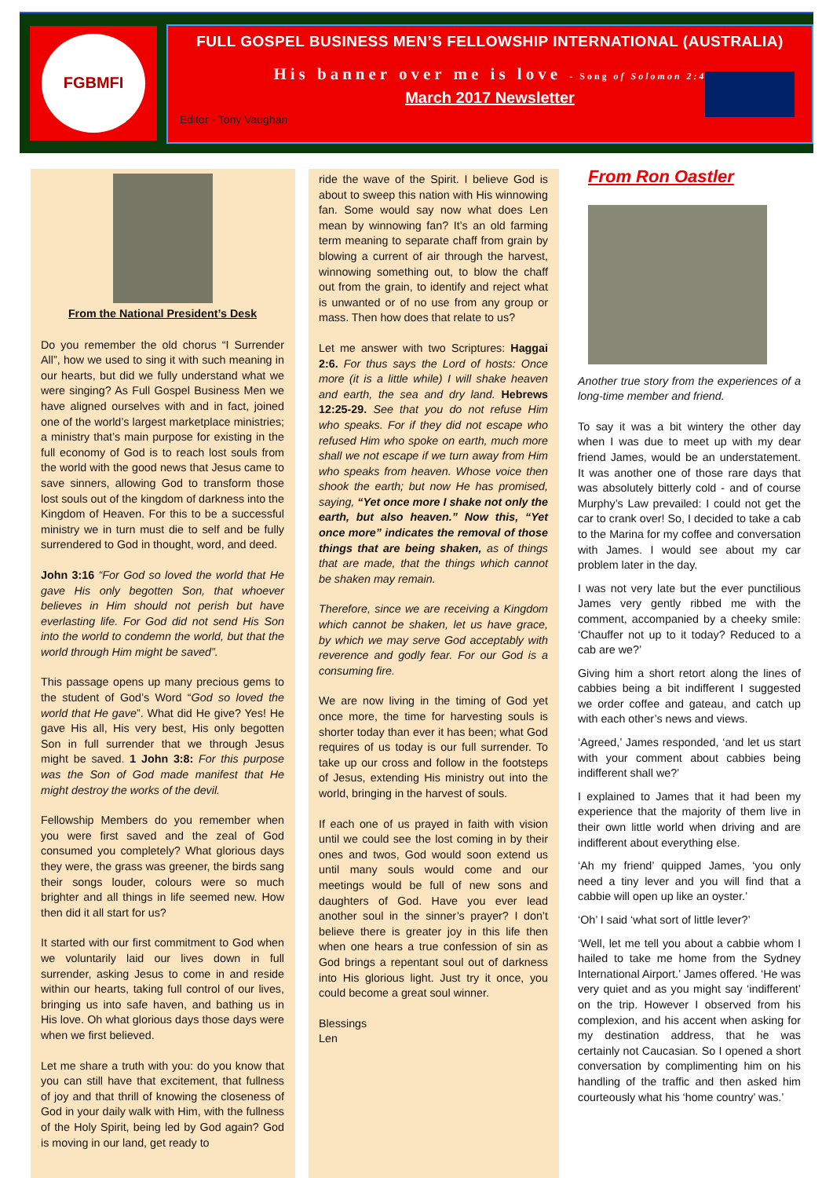FGBMFI
FULL GOSPEL BUSINESS MEN’S FELLOWSHIP INTERNATIONAL (AUSTRALIA)
His banner over me is love - Song of Solomon 2:4
March 2017 Newsletter
Editor - Tony Vaughan
From the National President’s Desk
Do you remember the old chorus “I Surrender All”, how we used to sing it with such meaning in our hearts, but did we fully understand what we were singing? As Full Gospel Business Men we have aligned ourselves with and in fact, joined one of the world’s largest marketplace ministries; a ministry that’s main purpose for existing in the full economy of God is to reach lost souls from the world with the good news that Jesus came to save sinners, allowing God to transform those lost souls out of the kingdom of darkness into the Kingdom of Heaven. For this to be a successful ministry we in turn must die to self and be fully surrendered to God in thought, word, and deed.
John 3:16 “For God so loved the world that He gave His only begotten Son, that whoever believes in Him should not perish but have everlasting life. For God did not send His Son into the world to condemn the world, but that the world through Him might be saved”.
This passage opens up many precious gems to the student of God’s Word “God so loved the world that He gave”. What did He give? Yes! He gave His all, His very best, His only begotten Son in full surrender that we through Jesus might be saved. 1 John 3:8: For this purpose was the Son of God made manifest that He might destroy the works of the devil.
Fellowship Members do you remember when you were first saved and the zeal of God consumed you completely? What glorious days they were, the grass was greener, the birds sang their songs louder, colours were so much brighter and all things in life seemed new. How then did it all start for us?
It started with our first commitment to God when we voluntarily laid our lives down in full surrender, asking Jesus to come in and reside within our hearts, taking full control of our lives, bringing us into safe haven, and bathing us in His love. Oh what glorious days those days were when we first believed.
Let me share a truth with you: do you know that you can still have that excitement, that fullness of joy and that thrill of knowing the closeness of God in your daily walk with Him, with the fullness of the Holy Spirit, being led by God again? God is moving in our land, get ready to
ride the wave of the Spirit. I believe God is about to sweep this nation with His winnowing fan. Some would say now what does Len mean by winnowing fan? It’s an old farming term meaning to separate chaff from grain by blowing a current of air through the harvest, winnowing something out, to blow the chaff out from the grain, to identify and reject what is unwanted or of no use from any group or mass. Then how does that relate to us?
Let me answer with two Scriptures: Haggai 2:6. For thus says the Lord of hosts: Once more (it is a little while) I will shake heaven and earth, the sea and dry land. Hebrews 12:25-29. See that you do not refuse Him who speaks. For if they did not escape who refused Him who spoke on earth, much more shall we not escape if we turn away from Him who speaks from heaven. Whose voice then shook the earth; but now He has promised, saying, “Yet once more I shake not only the earth, but also heaven.” Now this, “Yet once more” indicates the removal of those things that are being shaken, as of things that are made, that the things which cannot be shaken may remain.
Therefore, since we are receiving a Kingdom which cannot be shaken, let us have grace, by which we may serve God acceptably with reverence and godly fear. For our God is a consuming fire.
We are now living in the timing of God yet once more, the time for harvesting souls is shorter today than ever it has been; what God requires of us today is our full surrender. To take up our cross and follow in the footsteps of Jesus, extending His ministry out into the world, bringing in the harvest of souls.
If each one of us prayed in faith with vision until we could see the lost coming in by their ones and twos, God would soon extend us until many souls would come and our meetings would be full of new sons and daughters of God. Have you ever lead another soul in the sinner’s prayer? I don’t believe there is greater joy in this life then when one hears a true confession of sin as God brings a repentant soul out of darkness into His glorious light. Just try it once, you could become a great soul winner.
Blessings
Len
From Ron Oastler
Another true story from the experiences of a long-time member and friend.
To say it was a bit wintery the other day when I was due to meet up with my dear friend James, would be an understatement. It was another one of those rare days that was absolutely bitterly cold - and of course Murphy’s Law prevailed: I could not get the car to crank over! So, I decided to take a cab to the Marina for my coffee and conversation with James. I would see about my car problem later in the day.
I was not very late but the ever punctilious James very gently ribbed me with the comment, accompanied by a cheeky smile: ‘Chauffer not up to it today? Reduced to a cab are we?’
Giving him a short retort along the lines of cabbies being a bit indifferent I suggested we order coffee and gateau, and catch up with each other’s news and views.
‘Agreed,’ James responded, ‘and let us start with your comment about cabbies being indifferent shall we?’
I explained to James that it had been my experience that the majority of them live in their own little world when driving and are indifferent about everything else.
‘Ah my friend’ quipped James, ‘you only need a tiny lever and you will find that a cabbie will open up like an oyster.’
‘Oh’ I said ‘what sort of little lever?’
‘Well, let me tell you about a cabbie whom I hailed to take me home from the Sydney International Airport.’ James offered. ‘He was very quiet and as you might say ‘indifferent’ on the trip. However I observed from his complexion, and his accent when asking for my destination address, that he was certainly not Caucasian. So I opened a short conversation by complimenting him on his handling of the traffic and then asked him courteously what his ‘home country’ was.’